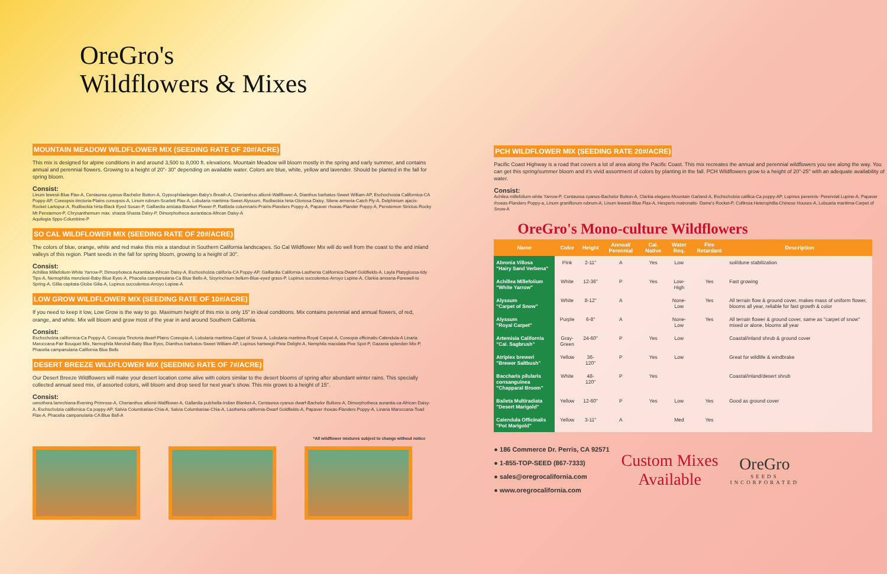OreGro's
Wildflowers & Mixes
MOUNTAIN MEADOW WILDFLOWER MIX (SEEDING RATE OF 20#/ACRE)
This mix is designed for alpine conditions in and around 3,500 to 8,000 ft. elevations. Mountain Meadow will bloom mostly in the spring and early summer, and contains annual and perennial flowers. Growing to a height of 20"- 30" depending on available water. Colors are blue, white, yellow and lavender. Should be planted in the fall for spring bloom.
Consist:
Linum lewesii-Blue Flax-A, Centaurea cyanus-Bachelor Button-A, Gypsophilaelegan-Baby's Breath-A, Cherianthus allionii-Wallflower-A, Dianthus barbatus-Sweet William-AP, Eschochoizia Californica-CA Poppy-AP, Coreopsis tinctoria-Plains coreopsis-A, Linum rubrum-Scarlett Flax-A, Lobularia maritima-Sweet Alyssum, Rudbeckia hirta-Gloriosa Daisy, Silene armeria-Catch Fly-A, Delphinium ajacis-Rocket Larkspur-A, Rudbeckia hirta-Black Eyed Susan-P, Gaillardia aristata-Blanket Flower-P, Ratibida columnaris-Prairis-Flanders Poppy-A, Papaver rhoeas-Flander Poppy-A, Penstemon Strictus-Rocky Mt Penstemon-P, Chrysanthemum max. shasta-Shasta Daisy-P, Dimorphotheca aurantiaca-African Daisy-A
Aquilegia Spps-Columbine-P
SO CAL WILDFLOWER MIX (SEEDING RATE OF 20#/ACRE)
The colors of blue, orange, white and red make this mix a standout in Southern California landscapes. So Cal Wildflower Mix will do well from the coast to the arid inland valleys of this region. Plant seeds in the fall for spring bloom, growing to a height of 30".
Consist:
Achillea Millefolium-White Yarrow-P, Dimorphoteca Aurantiaca-African Daisy-A, Eschosholzia califoria-CA Poppy-AP, Gaillardia California-Lasthenia Californica-Dwarf Goldfields-A, Layla Platyglossa-tidy Tips-A, Nemophilia menziesii-Baby Blue Eyes-A, Phacelia campanularia-Ca Blue Bells-A, Sisyrinchium bellum-Blue-eyed grass-P, Lupinus succulentus-Arroyo Lupine-A, Clarkia amoena-Farewell-to Spring-A, Gillia capitata-Globe Gilia-A, Lupinus succulentus-Arroyo Lupine-A
LOW GROW WILDFLOWER MIX (SEEDING RATE OF 10#/ACRE)
If you need to keep it low, Low Grow is the way to go. Maximum height of this mix is only 15" in ideal conditions. Mix contains perennial and annual flowers, of red, orange, and white. Mix will bloom and grow most of the year in and around Southern California.
Consist:
Eschscholzia californica-Ca Poppy-A, Coreopia Tinctoria dwarf-Plains Coreopia-A, Lobularia maritima-Capet of Snow-A, Lobularia maritima-Royal Carpet-A, Coreopia officinalis-Calendula-A Linaria Maroccana-Fair Bouquet Mix, Nemophila Menzisil-Baby Blue Eyes, Dianthus barbatus-Sweet William-AP, Lupinus hartwegii-Pixie Delight-A, Nemphila maculata-Five Spot-P, Gazania splenden Mix-P, Phacelia campanularia-California Blue Bells
DESERT BREEZE WILDFLOWER MIX (SEEDING RATE OF 7#/ACRE)
Our Desert Breeze Wildflowers will make your desert location come alive with colors similar to the desert blooms of spring after abundant winter rains. This specially collected annual seed mix, of assorted colors, will bloom and drop seed for next year's show. This mix grows to a height of 15".
Consist:
oenothera lamrchiana-Evening Primrose-A, Cherianthus allionii-Wallflower-A, Gallardia pulchella-Indian Blanket-A, Centaurea cyanus dwarf-Bachelor Bullons-A, Dimorphotheca aurantia-ca-African Daisy-A, Eschscholzia californica-Ca poppy-AP, Salvia Columbariae-Chia-A, Salvia Columbariae-Chia-A, Lasthenia california-Dwarf Goldfields-A, Papaver rhoeas-Flanders Poppy-A, Linaria Maroccana-Toad Flax-A, Phacelia campanularia-CA Blue Bell-A
*All wildflower mixtures subject to change without notice
PCH WILDFLOWER MIX (SEEDING RATE 20#/ACRE)
Pacific Coast Highway is a road that covers a lot of area along the Pacific Coast. This mix recreates the annual and perennial wildflowers you see along the way. You can get this spring/summer bloom and it's vivid assortment of colors by planting in the fall. PCH Wildflowers grow to a height of 20"-25" with an adequate availability of water.
Consist:
Achilea millefolium-white Yarrow-P, Centaurea cyanus-Bachelor Button-A, Clarkia elegans-Mountain Garland-A, Eschscholzia califica-Ca poppy-AP, Lupinus perennis- Perennial Lupine-A, Papaver rhoeas-Flanders Poppy-a, Linum graniflorum rubrum-A, Linum lewesil-Blue Flax-A, Hesperis matronalis- Dame's Rocket-P, Collinsia Heterophtlla-Chinese Houses-A, Lobuaria maritima-Carpet of Snow-A
OreGro's Mono-culture Wildflowers
| Name | Color | Height | Annual/ Perennial | Cal. Native | Water Req. | Fire Retardant | Description |
| --- | --- | --- | --- | --- | --- | --- | --- |
| Abronia Villosa "Hairy Sand Verbena" | Pink | 2-11" | A | Yes | Low | | soil/dune stabilization |
| Achillea Millefolium "White Yarrow" | White | 12-36" | P | Yes | Low-High | Yes | Fast growing |
| Alyssum "Carpet of Snow" | White | 8-12" | A | | None-Low | Yes | All terrain flow & ground cover, makes mass of uniform flower, blooms all year, reliable for fast growth & color |
| Alyssum "Royal Carpet" | Purple | 6-8" | A | | None-Low | Yes | All terrain flower & ground cover, same as "carpet of snow" mixed or alone, blooms all year |
| Artemisia California "Cal. Sagbrush" | Gray-Green | 24-60" | P | Yes | Low | | Coastal/inland shrub & ground cover |
| Atriplex breweri "Brewer Saltbush" | Yellow | 36-120" | P | Yes | Low | | Great for wildlife & windbrake |
| Baccharis pilularis consanguinea "Chapparal Broom" | White | 48-120" | P | Yes | | | Coastal/inland/desert shrub |
| Baileta Multiradiata "Desert Marigold" | Yellow | 12-60" | P | Yes | Low | Yes | Good as ground cover |
| Calendula Officinalis "Pot Marigold" | Yellow | 3-11" | A | | Med | Yes | |
● 186 Commerce Dr. Perris, CA 92571
● 1-855-TOP-SEED (867-7333)
● sales@oregrocalifornia.com
● www.oregrocalifornia.com
Custom Mixes
Available
OreGro
SEEDS
INCORPORATED